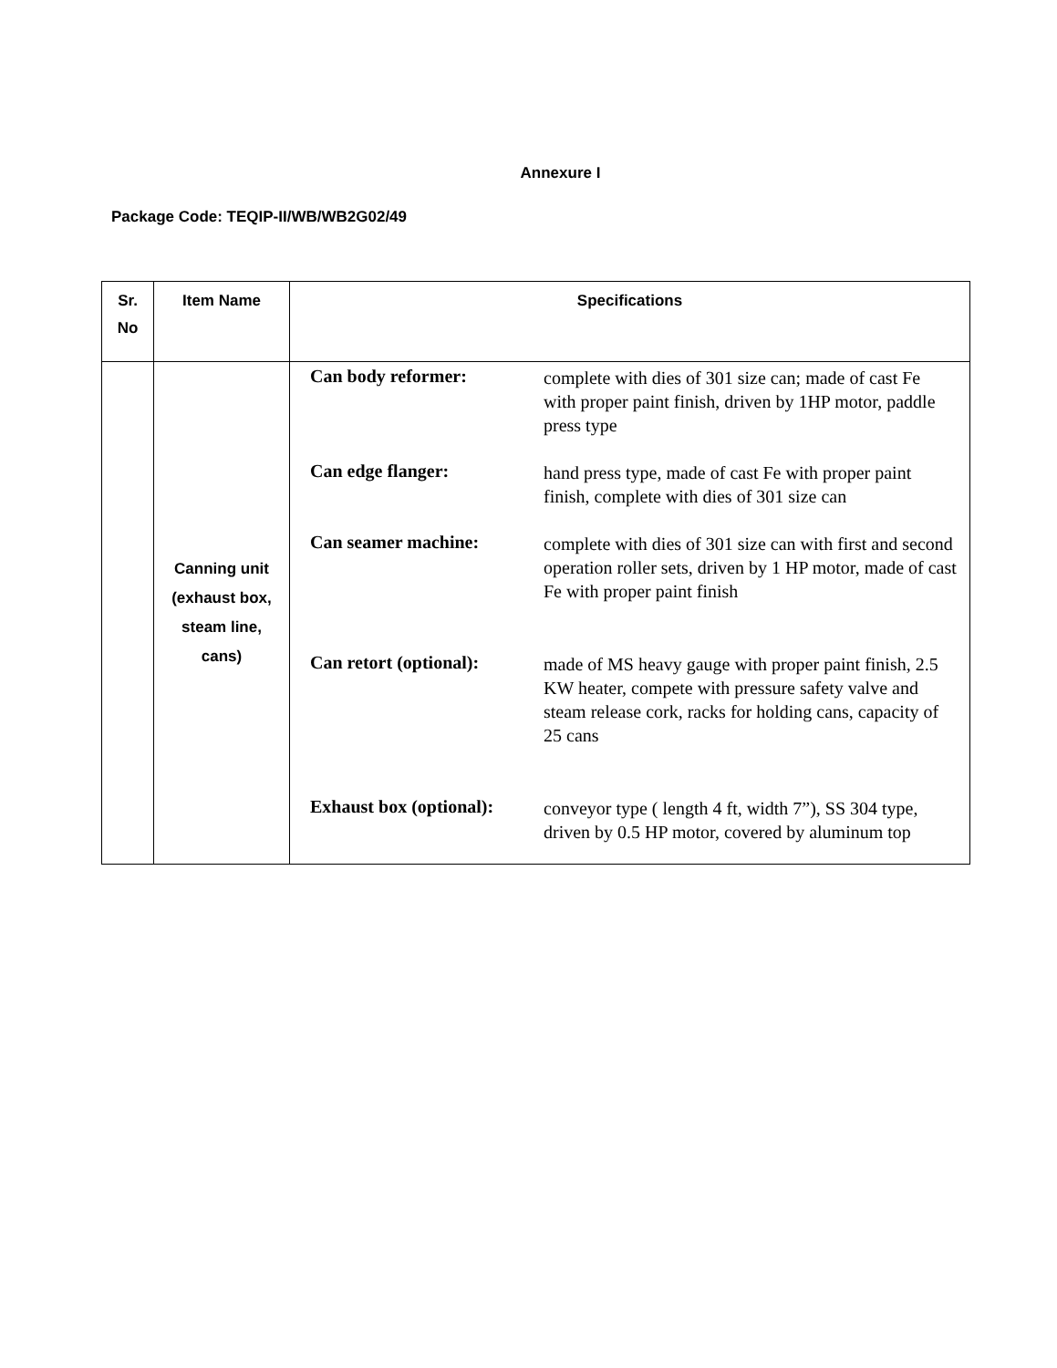Annexure I
Package Code: TEQIP-II/WB/WB2G02/49
| Sr. No | Item Name | Specifications |
| --- | --- | --- |
| | Canning unit (exhaust box, steam line, cans) | Can body reformer: complete with dies of 301 size can; made of cast Fe with proper paint finish, driven by 1HP motor, paddle press type Can edge flanger: hand press type, made of cast Fe with proper paint finish, complete with dies of 301 size can Can seamer machine: complete with dies of 301 size can with first and second operation roller sets, driven by 1 HP motor, made of cast Fe with proper paint finish Can retort (optional): made of MS heavy gauge with proper paint finish, 2.5 KW heater, compete with pressure safety valve and steam release cork, racks for holding cans, capacity of 25 cans Exhaust box (optional): conveyor type ( length 4 ft, width 7”), SS 304 type, driven by 0.5 HP motor, covered by aluminum top |